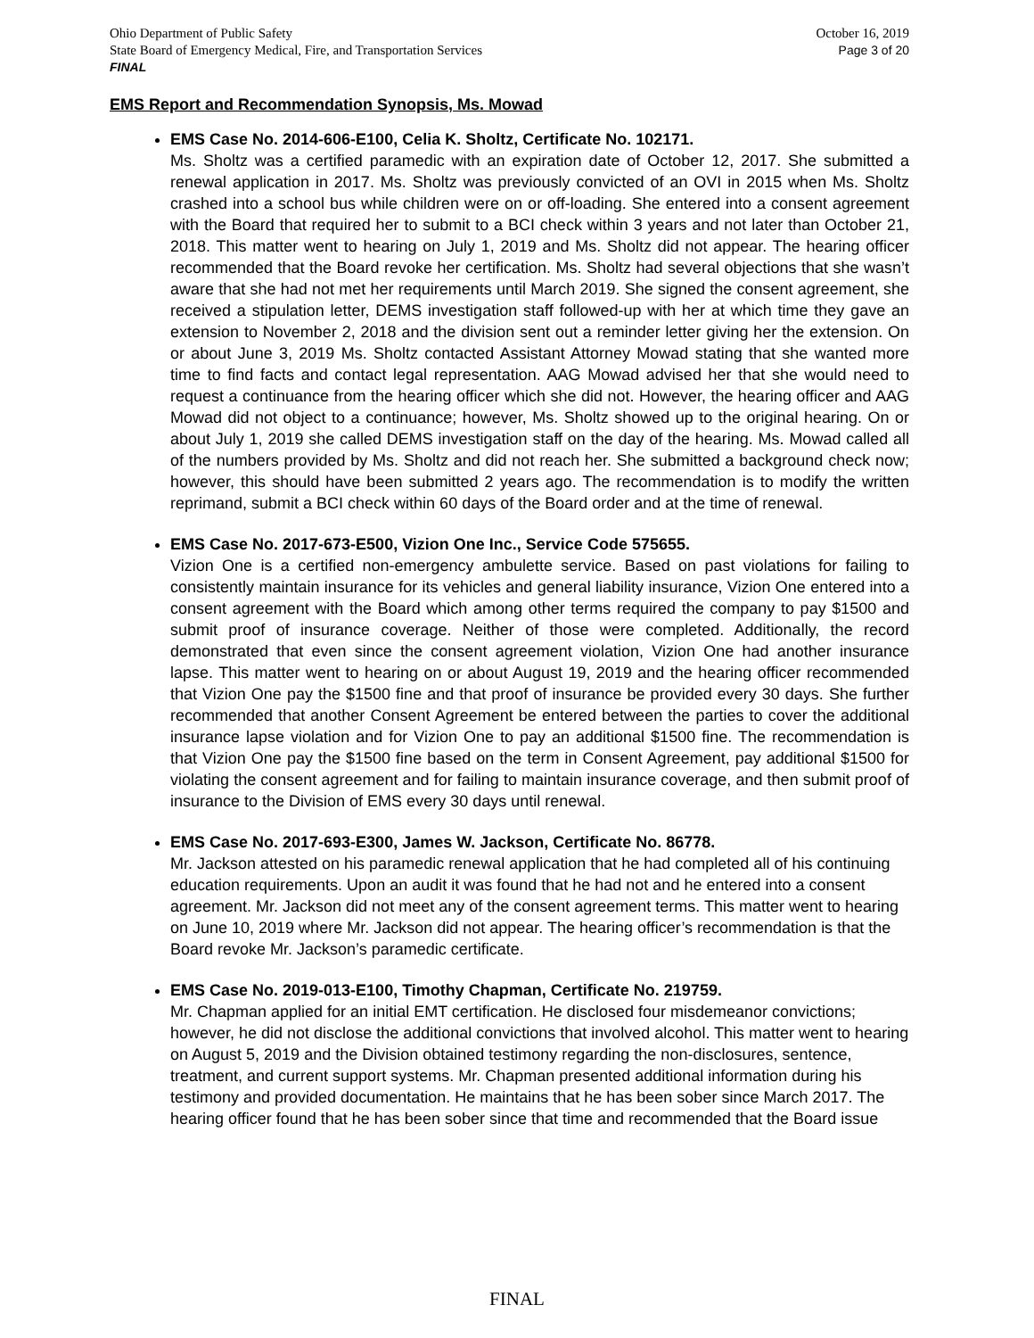Ohio Department of Public Safety
State Board of Emergency Medical, Fire, and Transportation Services
FINAL
October 16, 2019
Page 3 of 20
EMS Report and Recommendation Synopsis, Ms. Mowad
EMS Case No. 2014-606-E100, Celia K. Sholtz, Certificate No. 102171.
Ms. Sholtz was a certified paramedic with an expiration date of October 12, 2017. She submitted a renewal application in 2017. Ms. Sholtz was previously convicted of an OVI in 2015 when Ms. Sholtz crashed into a school bus while children were on or off-loading. She entered into a consent agreement with the Board that required her to submit to a BCI check within 3 years and not later than October 21, 2018. This matter went to hearing on July 1, 2019 and Ms. Sholtz did not appear. The hearing officer recommended that the Board revoke her certification. Ms. Sholtz had several objections that she wasn’t aware that she had not met her requirements until March 2019. She signed the consent agreement, she received a stipulation letter, DEMS investigation staff followed-up with her at which time they gave an extension to November 2, 2018 and the division sent out a reminder letter giving her the extension. On or about June 3, 2019 Ms. Sholtz contacted Assistant Attorney Mowad stating that she wanted more time to find facts and contact legal representation. AAG Mowad advised her that she would need to request a continuance from the hearing officer which she did not. However, the hearing officer and AAG Mowad did not object to a continuance; however, Ms. Sholtz showed up to the original hearing. On or about July 1, 2019 she called DEMS investigation staff on the day of the hearing. Ms. Mowad called all of the numbers provided by Ms. Sholtz and did not reach her. She submitted a background check now; however, this should have been submitted 2 years ago. The recommendation is to modify the written reprimand, submit a BCI check within 60 days of the Board order and at the time of renewal.
EMS Case No. 2017-673-E500, Vizion One Inc., Service Code 575655.
Vizion One is a certified non-emergency ambulette service. Based on past violations for failing to consistently maintain insurance for its vehicles and general liability insurance, Vizion One entered into a consent agreement with the Board which among other terms required the company to pay $1500 and submit proof of insurance coverage. Neither of those were completed. Additionally, the record demonstrated that even since the consent agreement violation, Vizion One had another insurance lapse. This matter went to hearing on or about August 19, 2019 and the hearing officer recommended that Vizion One pay the $1500 fine and that proof of insurance be provided every 30 days. She further recommended that another Consent Agreement be entered between the parties to cover the additional insurance lapse violation and for Vizion One to pay an additional $1500 fine. The recommendation is that Vizion One pay the $1500 fine based on the term in Consent Agreement, pay additional $1500 for violating the consent agreement and for failing to maintain insurance coverage, and then submit proof of insurance to the Division of EMS every 30 days until renewal.
EMS Case No. 2017-693-E300, James W. Jackson, Certificate No. 86778.
Mr. Jackson attested on his paramedic renewal application that he had completed all of his continuing education requirements. Upon an audit it was found that he had not and he entered into a consent agreement. Mr. Jackson did not meet any of the consent agreement terms. This matter went to hearing on June 10, 2019 where Mr. Jackson did not appear. The hearing officer’s recommendation is that the Board revoke Mr. Jackson’s paramedic certificate.
EMS Case No. 2019-013-E100, Timothy Chapman, Certificate No. 219759.
Mr. Chapman applied for an initial EMT certification. He disclosed four misdemeanor convictions; however, he did not disclose the additional convictions that involved alcohol. This matter went to hearing on August 5, 2019 and the Division obtained testimony regarding the non-disclosures, sentence, treatment, and current support systems. Mr. Chapman presented additional information during his testimony and provided documentation. He maintains that he has been sober since March 2017. The hearing officer found that he has been sober since that time and recommended that the Board issue
FINAL